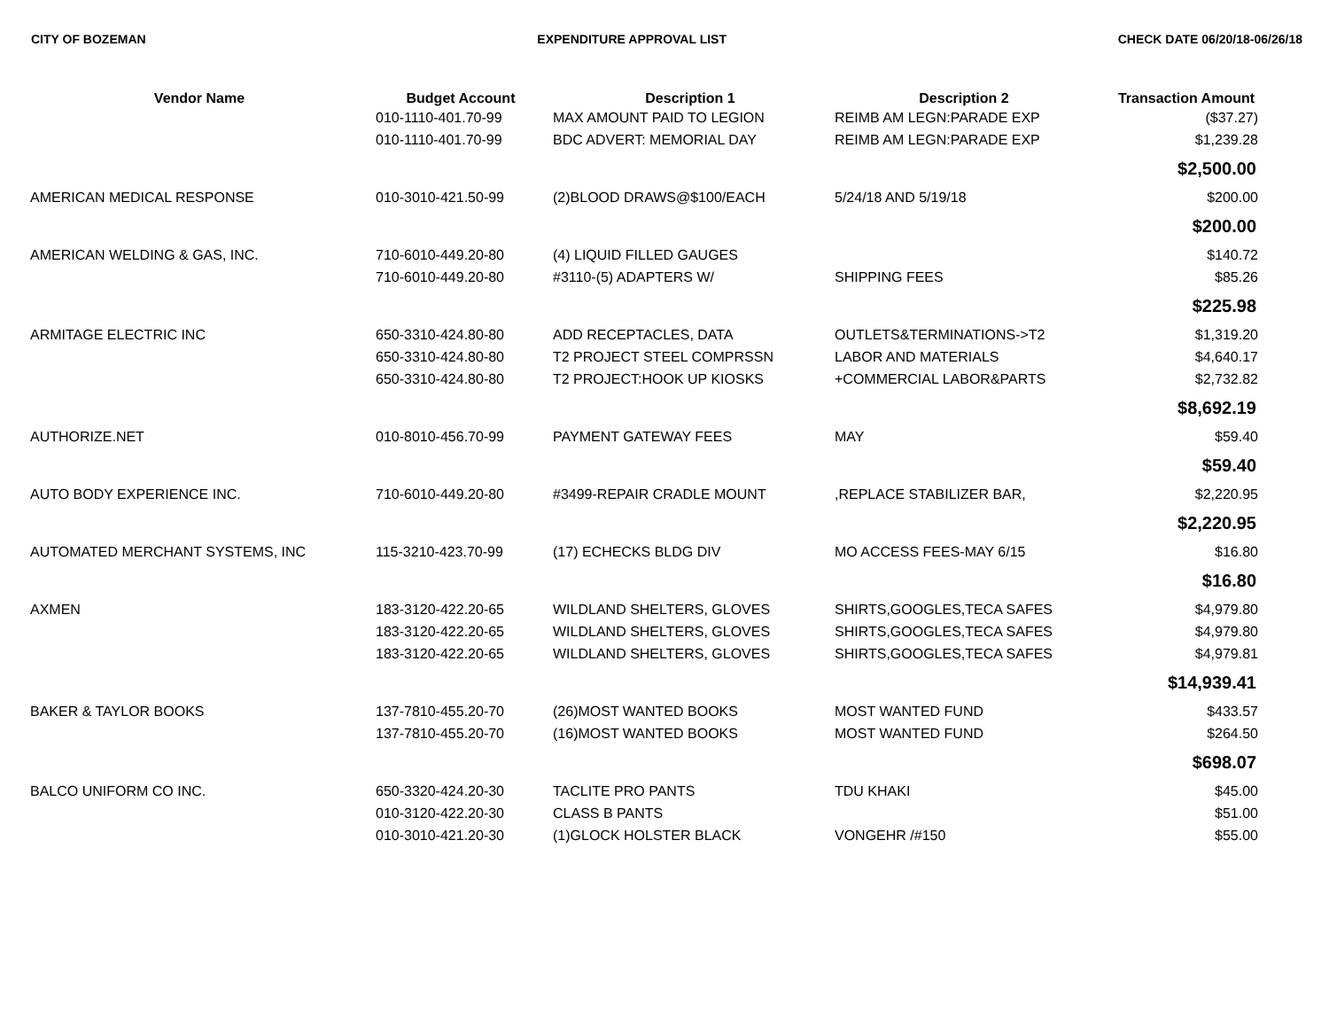CITY OF BOZEMAN EXPENDITURE APPROVAL LIST CHECK DATE 06/20/18-06/26/18
| Vendor Name | Budget Account | Description 1 | Description 2 | Transaction Amount |
| --- | --- | --- | --- | --- |
| | 010-1110-401.70-99 | MAX AMOUNT PAID TO LEGION | REIMB AM LEGN:PARADE EXP | ($37.27) |
| | 010-1110-401.70-99 | BDC ADVERT: MEMORIAL DAY | REIMB AM LEGN:PARADE EXP | $1,239.28 |
| $2,500.00 | | | | |
| AMERICAN MEDICAL RESPONSE | 010-3010-421.50-99 | (2)BLOOD DRAWS@$100/EACH | 5/24/18 AND 5/19/18 | $200.00 |
| $200.00 | | | | |
| AMERICAN WELDING & GAS, INC. | 710-6010-449.20-80 | (4) LIQUID FILLED GAUGES | | $140.72 |
| | 710-6010-449.20-80 | #3110-(5) ADAPTERS W/ | SHIPPING FEES | $85.26 |
| $225.98 | | | | |
| ARMITAGE ELECTRIC INC | 650-3310-424.80-80 | ADD RECEPTACLES, DATA | OUTLETS&TERMINATIONS->T2 | $1,319.20 |
| | 650-3310-424.80-80 | T2 PROJECT STEEL COMPRSSN | LABOR AND MATERIALS | $4,640.17 |
| | 650-3310-424.80-80 | T2 PROJECT:HOOK UP KIOSKS | +COMMERCIAL LABOR&PARTS | $2,732.82 |
| $8,692.19 | | | | |
| AUTHORIZE.NET | 010-8010-456.70-99 | PAYMENT GATEWAY FEES | MAY | $59.40 |
| $59.40 | | | | |
| AUTO BODY EXPERIENCE INC. | 710-6010-449.20-80 | #3499-REPAIR CRADLE MOUNT | ,REPLACE STABILIZER BAR, | $2,220.95 |
| $2,220.95 | | | | |
| AUTOMATED MERCHANT SYSTEMS, INC | 115-3210-423.70-99 | (17) ECHECKS BLDG DIV | MO ACCESS FEES-MAY 6/15 | $16.80 |
| $16.80 | | | | |
| AXMEN | 183-3120-422.20-65 | WILDLAND SHELTERS, GLOVES | SHIRTS,GOOGLES,TECA SAFES | $4,979.80 |
| | 183-3120-422.20-65 | WILDLAND SHELTERS, GLOVES | SHIRTS,GOOGLES,TECA SAFES | $4,979.80 |
| | 183-3120-422.20-65 | WILDLAND SHELTERS, GLOVES | SHIRTS,GOOGLES,TECA SAFES | $4,979.81 |
| $14,939.41 | | | | |
| BAKER & TAYLOR BOOKS | 137-7810-455.20-70 | (26)MOST WANTED BOOKS | MOST WANTED FUND | $433.57 |
| | 137-7810-455.20-70 | (16)MOST WANTED BOOKS | MOST WANTED FUND | $264.50 |
| $698.07 | | | | |
| BALCO UNIFORM CO INC. | 650-3320-424.20-30 | TACLITE PRO PANTS | TDU KHAKI | $45.00 |
| | 010-3120-422.20-30 | CLASS B PANTS | | $51.00 |
| | 010-3010-421.20-30 | (1)GLOCK HOLSTER BLACK | VONGEHR /#150 | $55.00 |